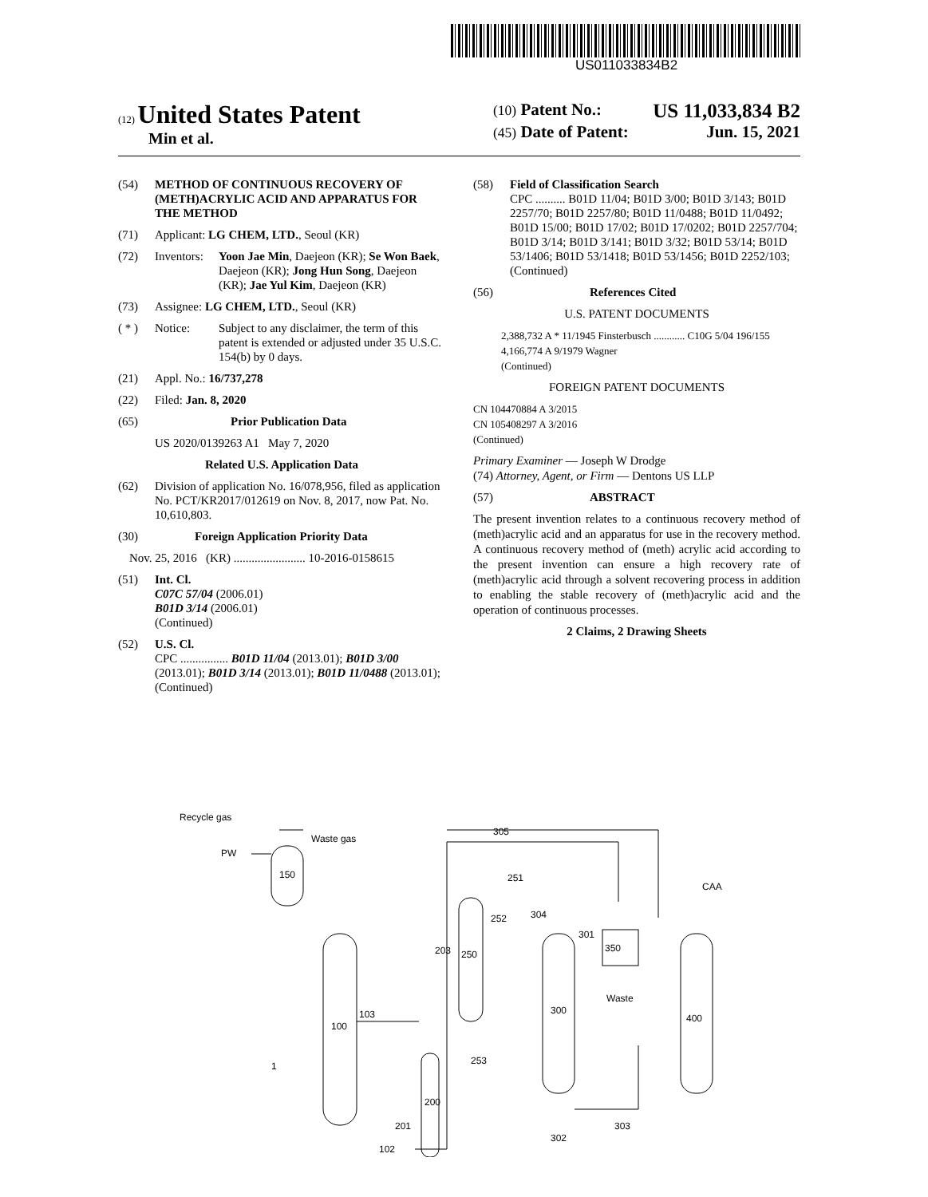US011033834B2
(12) United States Patent
Min et al.
(10) Patent No.: US 11,033,834 B2
(45) Date of Patent: Jun. 15, 2021
(54) METHOD OF CONTINUOUS RECOVERY OF (METH)ACRYLIC ACID AND APPARATUS FOR THE METHOD
(71) Applicant: LG CHEM, LTD., Seoul (KR)
(72) Inventors: Yoon Jae Min, Daejeon (KR); Se Won Baek, Daejeon (KR); Jong Hun Song, Daejeon (KR); Jae Yul Kim, Daejeon (KR)
(73) Assignee: LG CHEM, LTD., Seoul (KR)
( * ) Notice: Subject to any disclaimer, the term of this patent is extended or adjusted under 35 U.S.C. 154(b) by 0 days.
(21) Appl. No.: 16/737,278
(22) Filed: Jan. 8, 2020
(65) Prior Publication Data
US 2020/0139263 A1 May 7, 2020
Related U.S. Application Data
(62) Division of application No. 16/078,956, filed as application No. PCT/KR2017/012619 on Nov. 8, 2017, now Pat. No. 10,610,803.
(30) Foreign Application Priority Data
Nov. 25, 2016 (KR) ........................ 10-2016-0158615
(51) Int. Cl.
C07C 57/04 (2006.01)
B01D 3/14 (2006.01)
(Continued)
(52) U.S. Cl.
CPC ................ B01D 11/04 (2013.01); B01D 3/00 (2013.01); B01D 3/14 (2013.01); B01D 11/0488 (2013.01);
(Continued)
(58) Field of Classification Search
CPC .......... B01D 11/04; B01D 3/00; B01D 3/143; B01D 2257/70; B01D 2257/80; B01D 11/0488; B01D 11/0492; B01D 15/00; B01D 17/02; B01D 17/0202; B01D 2257/704; B01D 3/14; B01D 3/141; B01D 3/32; B01D 53/14; B01D 53/1406; B01D 53/1418; B01D 53/1456; B01D 2252/103;
(Continued)
(56) References Cited
U.S. PATENT DOCUMENTS
2,388,732 A * 11/1945 Finsterbusch ............ C10G 5/04 196/155
4,166,774 A 9/1979 Wagner
(Continued)
FOREIGN PATENT DOCUMENTS
CN 104470884 A 3/2015
CN 105408297 A 3/2016
(Continued)
Primary Examiner — Joseph W Drodge
(74) Attorney, Agent, or Firm — Dentons US LLP
(57) ABSTRACT
The present invention relates to a continuous recovery method of (meth)acrylic acid and an apparatus for use in the recovery method. A continuous recovery method of (meth) acrylic acid according to the present invention can ensure a high recovery rate of (meth)acrylic acid through a solvent recovering process in addition to enabling the stable recovery of (meth)acrylic acid and the operation of continuous processes.
2 Claims, 2 Drawing Sheets
Recycle gas
PW
Waste gas
305
251
150
100
103
200
250
300
350
400
CAA
Waste
1
102
201
203
252
304
301
253
302
303